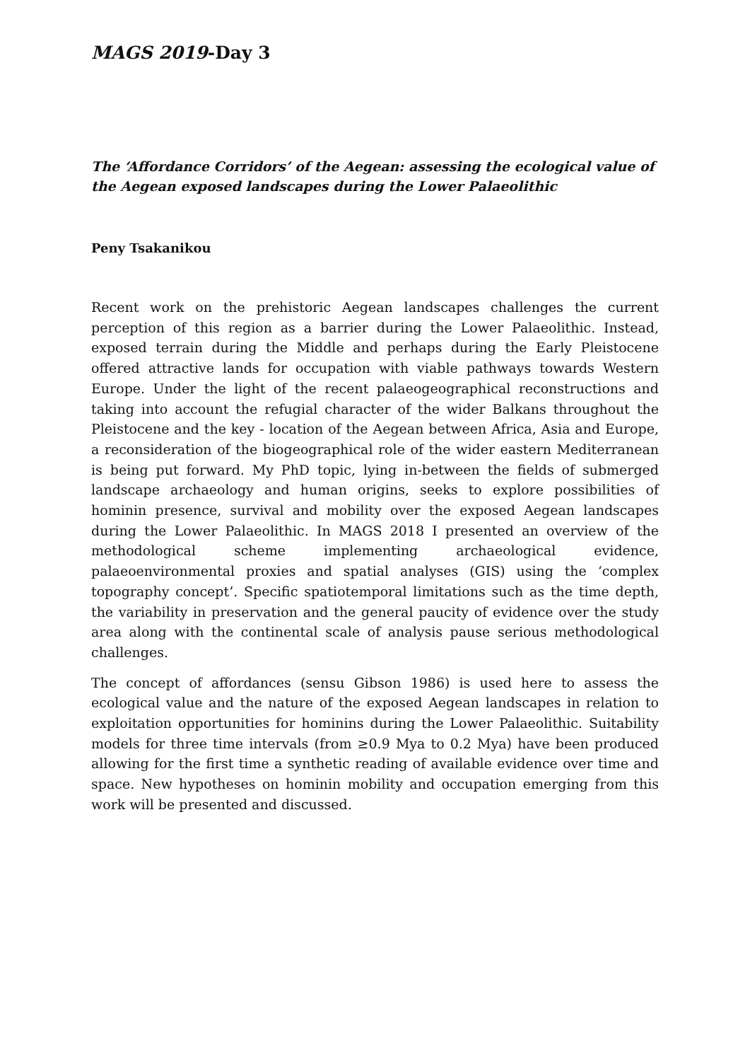MAGS 2019-Day 3
The ‘Affordance Corridors’ of the Aegean: assessing the ecological value of the Aegean exposed landscapes during the Lower Palaeolithic
Peny Tsakanikou
Recent work on the prehistoric Aegean landscapes challenges the current perception of this region as a barrier during the Lower Palaeolithic. Instead, exposed terrain during the Middle and perhaps during the Early Pleistocene offered attractive lands for occupation with viable pathways towards Western Europe. Under the light of the recent palaeogeographical reconstructions and taking into account the refugial character of the wider Balkans throughout the Pleistocene and the key - location of the Aegean between Africa, Asia and Europe, a reconsideration of the biogeographical role of the wider eastern Mediterranean is being put forward. My PhD topic, lying in-between the fields of submerged landscape archaeology and human origins, seeks to explore possibilities of hominin presence, survival and mobility over the exposed Aegean landscapes during the Lower Palaeolithic. In MAGS 2018 I presented an overview of the methodological scheme implementing archaeological evidence, palaeoenvironmental proxies and spatial analyses (GIS) using the ‘complex topography concept’. Specific spatiotemporal limitations such as the time depth, the variability in preservation and the general paucity of evidence over the study area along with the continental scale of analysis pause serious methodological challenges.
The concept of affordances (sensu Gibson 1986) is used here to assess the ecological value and the nature of the exposed Aegean landscapes in relation to exploitation opportunities for hominins during the Lower Palaeolithic. Suitability models for three time intervals (from ≥0.9 Mya to 0.2 Mya) have been produced allowing for the first time a synthetic reading of available evidence over time and space. New hypotheses on hominin mobility and occupation emerging from this work will be presented and discussed.